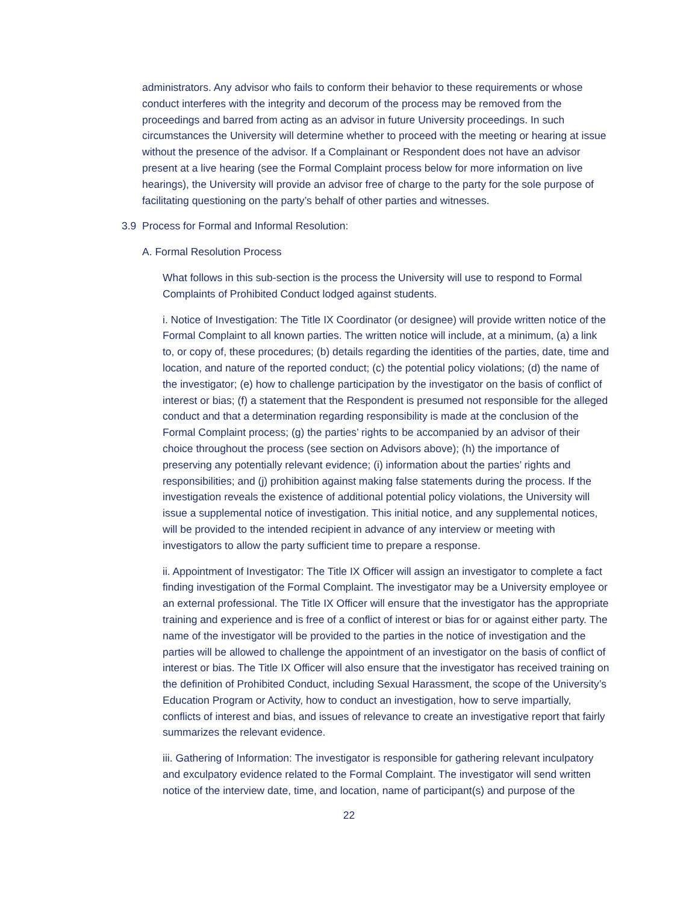administrators. Any advisor who fails to conform their behavior to these requirements or whose conduct interferes with the integrity and decorum of the process may be removed from the proceedings and barred from acting as an advisor in future University proceedings. In such circumstances the University will determine whether to proceed with the meeting or hearing at issue without the presence of the advisor. If a Complainant or Respondent does not have an advisor present at a live hearing (see the Formal Complaint process below for more information on live hearings), the University will provide an advisor free of charge to the party for the sole purpose of facilitating questioning on the party’s behalf of other parties and witnesses.
3.9 Process for Formal and Informal Resolution:
A. Formal Resolution Process
What follows in this sub-section is the process the University will use to respond to Formal Complaints of Prohibited Conduct lodged against students.
i. Notice of Investigation: The Title IX Coordinator (or designee) will provide written notice of the Formal Complaint to all known parties. The written notice will include, at a minimum, (a) a link to, or copy of, these procedures; (b) details regarding the identities of the parties, date, time and location, and nature of the reported conduct; (c) the potential policy violations; (d) the name of the investigator; (e) how to challenge participation by the investigator on the basis of conflict of interest or bias; (f) a statement that the Respondent is presumed not responsible for the alleged conduct and that a determination regarding responsibility is made at the conclusion of the Formal Complaint process; (g) the parties’ rights to be accompanied by an advisor of their choice throughout the process (see section on Advisors above); (h) the importance of preserving any potentially relevant evidence; (i) information about the parties’ rights and responsibilities; and (j) prohibition against making false statements during the process. If the investigation reveals the existence of additional potential policy violations, the University will issue a supplemental notice of investigation. This initial notice, and any supplemental notices, will be provided to the intended recipient in advance of any interview or meeting with investigators to allow the party sufficient time to prepare a response.
ii. Appointment of Investigator: The Title IX Officer will assign an investigator to complete a fact finding investigation of the Formal Complaint. The investigator may be a University employee or an external professional. The Title IX Officer will ensure that the investigator has the appropriate training and experience and is free of a conflict of interest or bias for or against either party. The name of the investigator will be provided to the parties in the notice of investigation and the parties will be allowed to challenge the appointment of an investigator on the basis of conflict of interest or bias. The Title IX Officer will also ensure that the investigator has received training on the definition of Prohibited Conduct, including Sexual Harassment, the scope of the University’s Education Program or Activity, how to conduct an investigation, how to serve impartially, conflicts of interest and bias, and issues of relevance to create an investigative report that fairly summarizes the relevant evidence.
iii. Gathering of Information: The investigator is responsible for gathering relevant inculpatory and exculpatory evidence related to the Formal Complaint. The investigator will send written notice of the interview date, time, and location, name of participant(s) and purpose of the
22